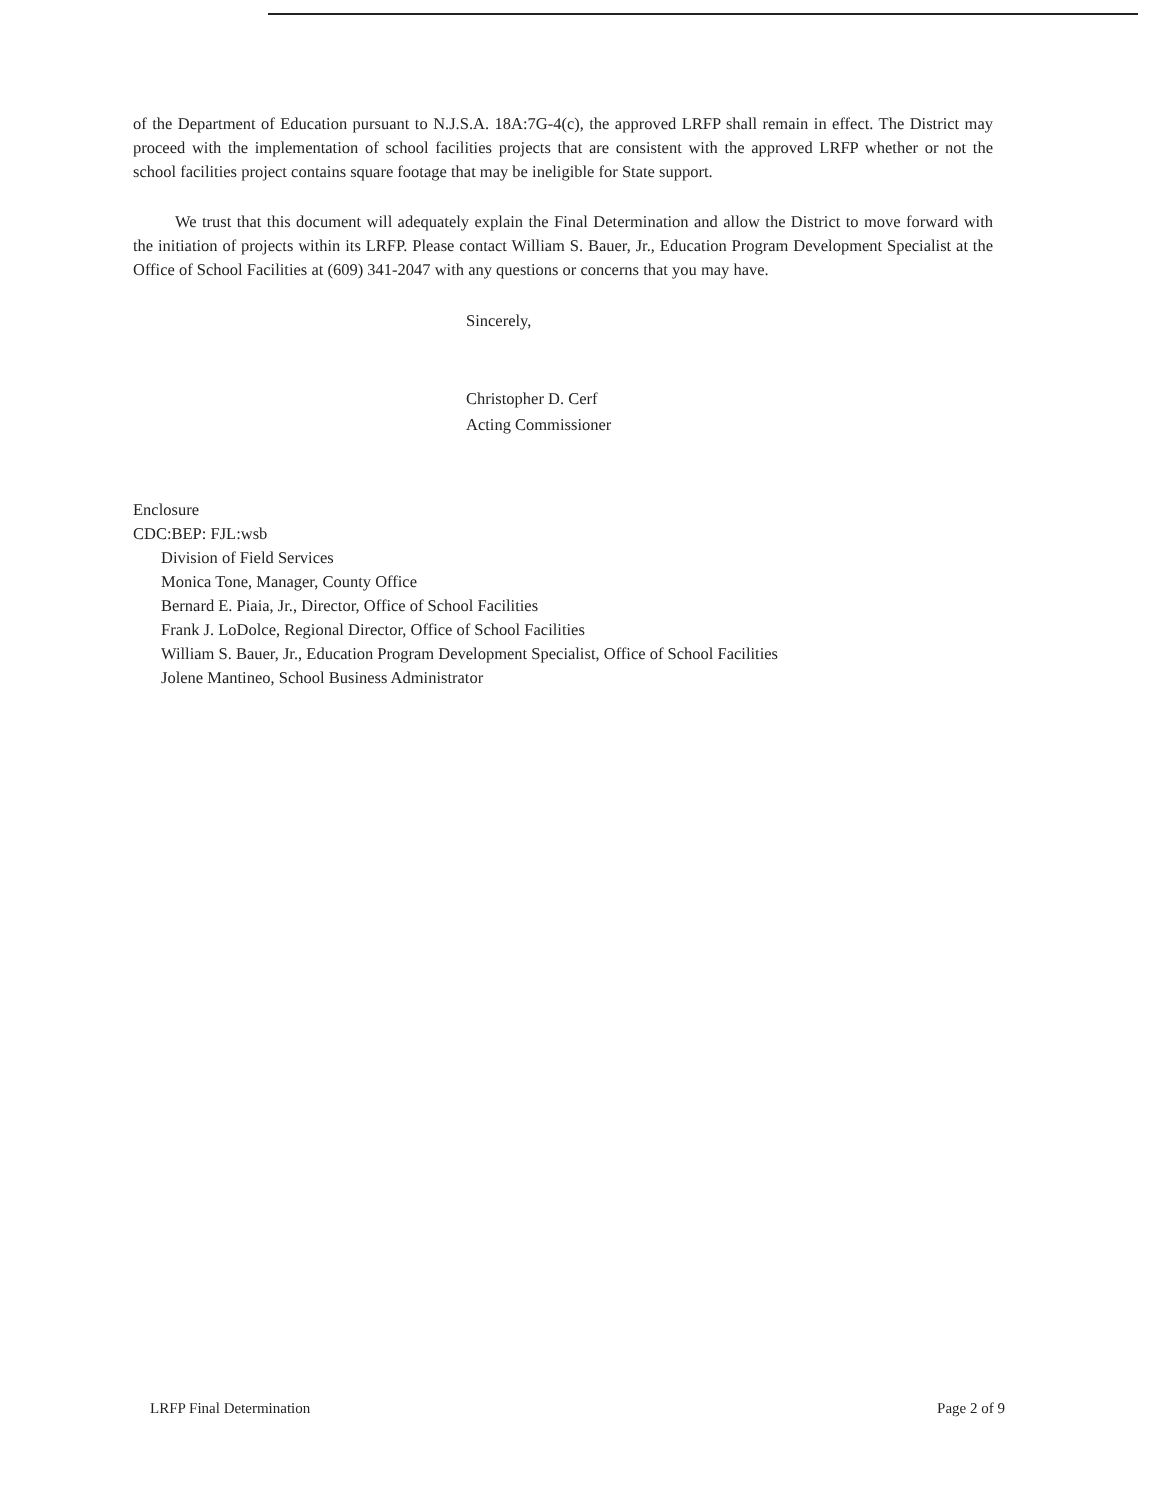of the Department of Education pursuant to N.J.S.A. 18A:7G-4(c), the approved LRFP shall remain in effect. The District may proceed with the implementation of school facilities projects that are consistent with the approved LRFP whether or not the school facilities project contains square footage that may be ineligible for State support.
We trust that this document will adequately explain the Final Determination and allow the District to move forward with the initiation of projects within its LRFP. Please contact William S. Bauer, Jr., Education Program Development Specialist at the Office of School Facilities at (609) 341-2047 with any questions or concerns that you may have.
Sincerely,
Christopher D. Cerf
Acting Commissioner
Enclosure
CDC:BEP: FJL:wsb
Division of Field Services
Monica Tone, Manager, County Office
Bernard E. Piaia, Jr., Director, Office of School Facilities
Frank J. LoDolce, Regional Director, Office of School Facilities
William S. Bauer, Jr., Education Program Development Specialist, Office of School Facilities
Jolene Mantineo, School Business Administrator
LRFP Final Determination Page 2 of 9